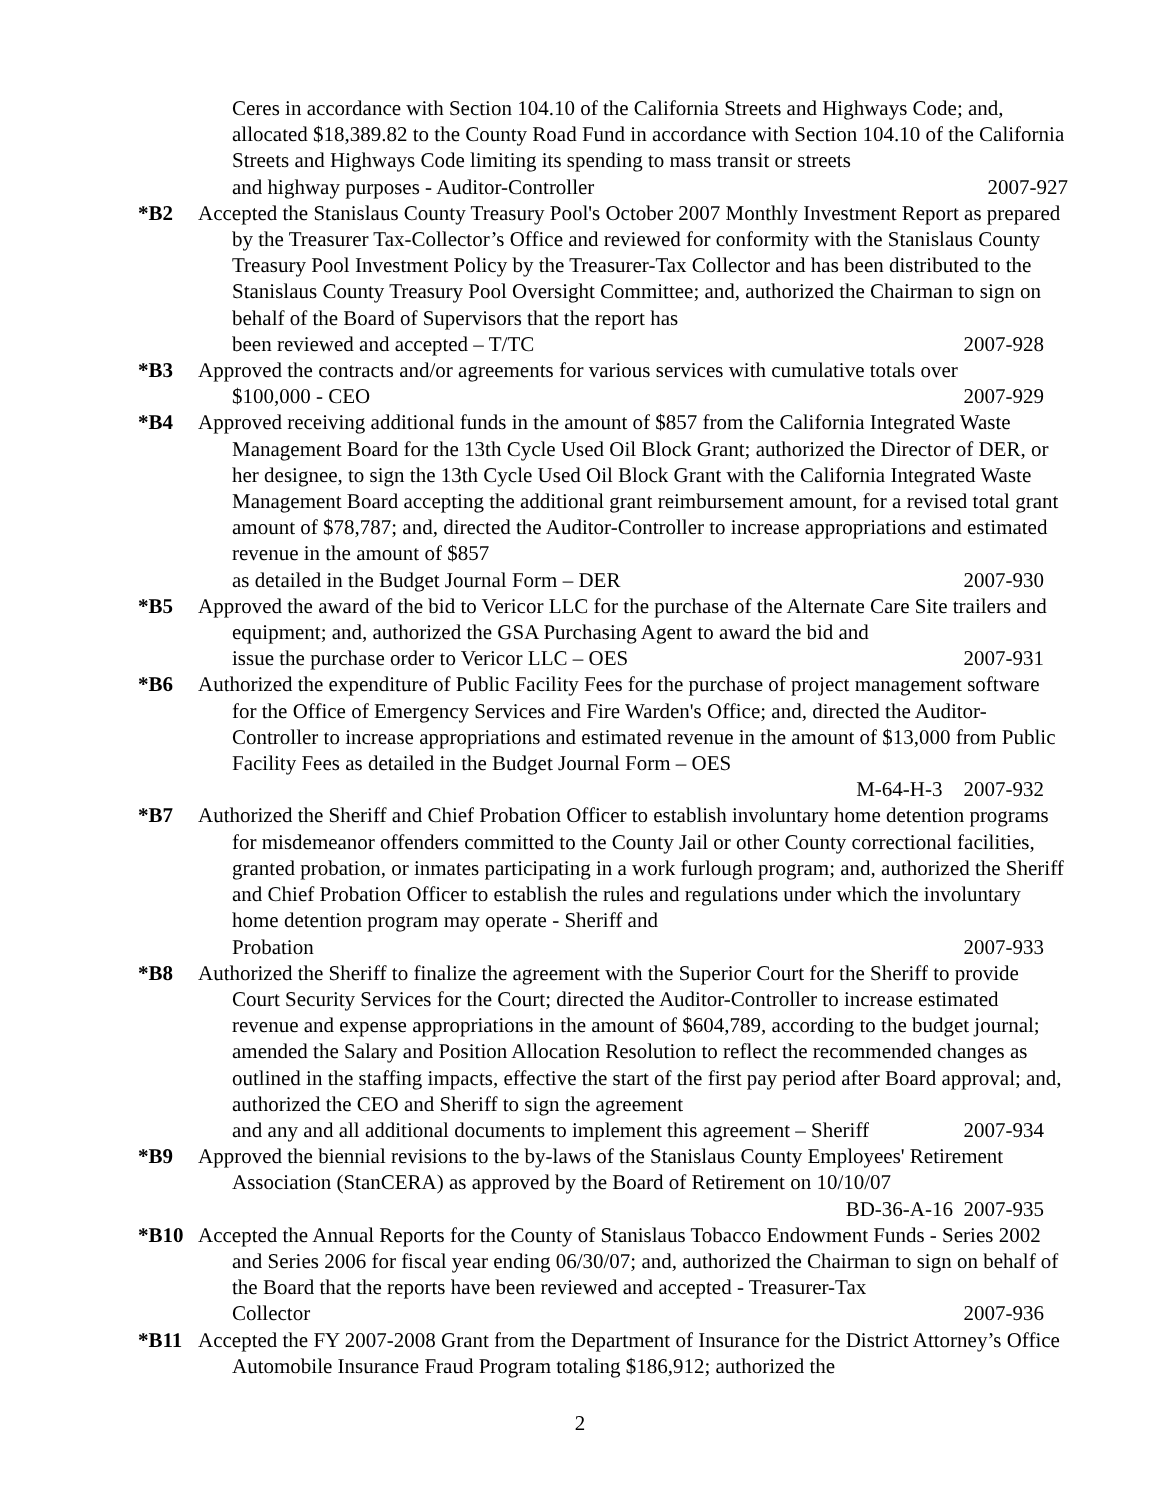Ceres in accordance with Section 104.10 of the California Streets and Highways Code; and, allocated $18,389.82 to the County Road Fund in accordance with Section 104.10 of the California Streets and Highways Code limiting its spending to mass transit or streets
and highway purposes - Auditor-Controller 2007-927
*B2 Accepted the Stanislaus County Treasury Pool's October 2007 Monthly Investment Report as prepared by the Treasurer Tax-Collector’s Office and reviewed for conformity with the Stanislaus County Treasury Pool Investment Policy by the Treasurer-Tax Collector and has been distributed to the Stanislaus County Treasury Pool Oversight Committee; and, authorized the Chairman to sign on behalf of the Board of Supervisors that the report has
been reviewed and accepted – T/TC 2007-928
*B3 Approved the contracts and/or agreements for various services with cumulative totals over
$100,000 - CEO 2007-929
*B4 Approved receiving additional funds in the amount of $857 from the California Integrated Waste Management Board for the 13th Cycle Used Oil Block Grant; authorized the Director of DER, or her designee, to sign the 13th Cycle Used Oil Block Grant with the California Integrated Waste Management Board accepting the additional grant reimbursement amount, for a revised total grant amount of $78,787; and, directed the Auditor-Controller to increase appropriations and estimated revenue in the amount of $857
as detailed in the Budget Journal Form – DER 2007-930
*B5 Approved the award of the bid to Vericor LLC for the purchase of the Alternate Care Site trailers and equipment; and, authorized the GSA Purchasing Agent to award the bid and
issue the purchase order to Vericor LLC – OES 2007-931
*B6 Authorized the expenditure of Public Facility Fees for the purchase of project management software for the Office of Emergency Services and Fire Warden's Office; and, directed the Auditor-Controller to increase appropriations and estimated revenue in the amount of $13,000 from Public Facility Fees as detailed in the Budget Journal Form – OES
M-64-H-3 2007-932
*B7 Authorized the Sheriff and Chief Probation Officer to establish involuntary home detention programs for misdemeanor offenders committed to the County Jail or other County correctional facilities, granted probation, or inmates participating in a work furlough program; and, authorized the Sheriff and Chief Probation Officer to establish the rules and regulations under which the involuntary home detention program may operate - Sheriff and
Probation 2007-933
*B8 Authorized the Sheriff to finalize the agreement with the Superior Court for the Sheriff to provide Court Security Services for the Court; directed the Auditor-Controller to increase estimated revenue and expense appropriations in the amount of $604,789, according to the budget journal; amended the Salary and Position Allocation Resolution to reflect the recommended changes as outlined in the staffing impacts, effective the start of the first pay period after Board approval; and, authorized the CEO and Sheriff to sign the agreement
and any and all additional documents to implement this agreement – Sheriff 2007-934
*B9 Approved the biennial revisions to the by-laws of the Stanislaus County Employees' Retirement Association (StanCERA) as approved by the Board of Retirement on 10/10/07
BD-36-A-16 2007-935
*B10 Accepted the Annual Reports for the County of Stanislaus Tobacco Endowment Funds - Series 2002 and Series 2006 for fiscal year ending 06/30/07; and, authorized the Chairman to sign on behalf of the Board that the reports have been reviewed and accepted - Treasurer-Tax
Collector 2007-936
*B11 Accepted the FY 2007-2008 Grant from the Department of Insurance for the District Attorney’s Office Automobile Insurance Fraud Program totaling $186,912; authorized the
2